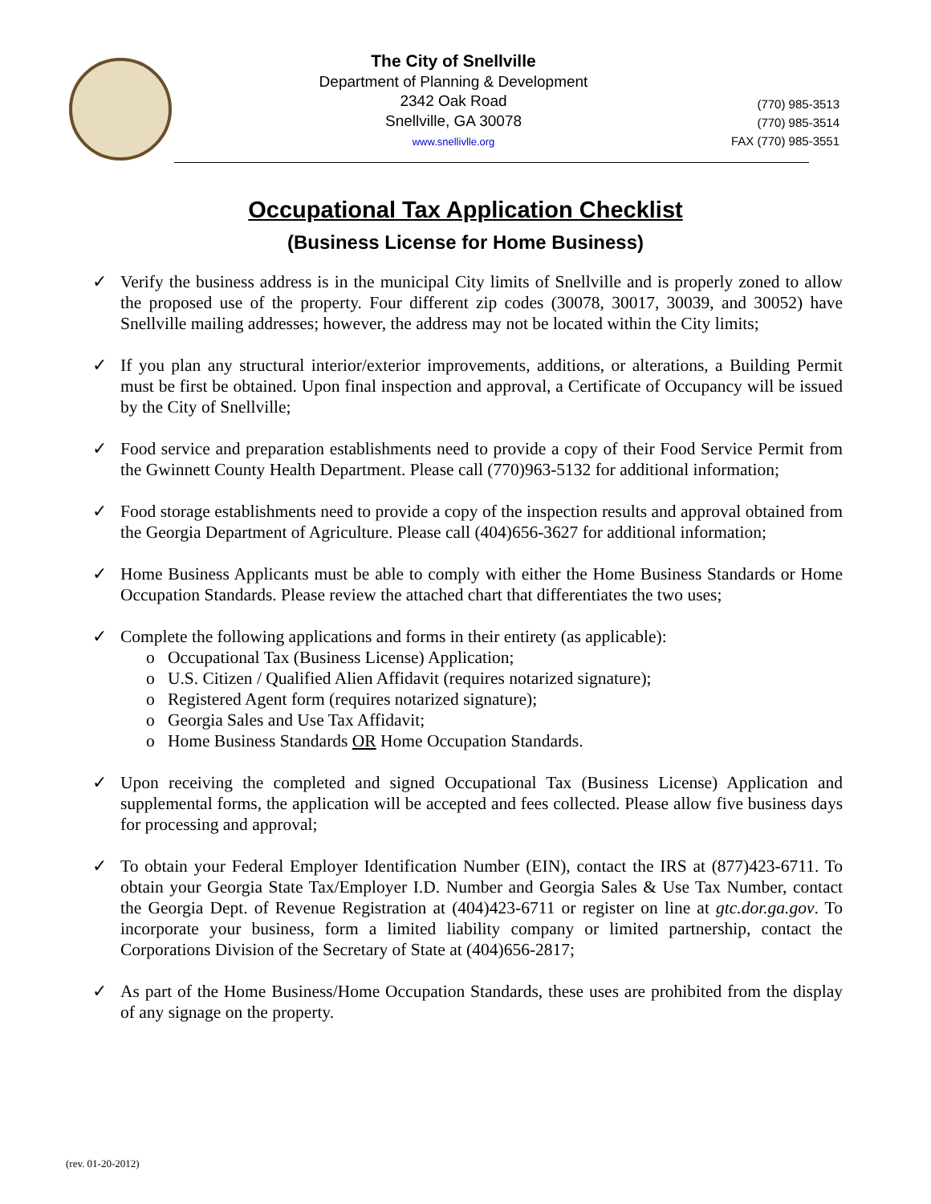The City of Snellville
Department of Planning & Development
2342 Oak Road
Snellville, GA 30078
www.snellivlle.org
(770) 985-3513
(770) 985-3514
FAX (770) 985-3551
Occupational Tax Application Checklist
(Business License for Home Business)
✓ Verify the business address is in the municipal City limits of Snellville and is properly zoned to allow the proposed use of the property. Four different zip codes (30078, 30017, 30039, and 30052) have Snellville mailing addresses; however, the address may not be located within the City limits;
✓ If you plan any structural interior/exterior improvements, additions, or alterations, a Building Permit must be first be obtained. Upon final inspection and approval, a Certificate of Occupancy will be issued by the City of Snellville;
✓ Food service and preparation establishments need to provide a copy of their Food Service Permit from the Gwinnett County Health Department. Please call (770)963-5132 for additional information;
✓ Food storage establishments need to provide a copy of the inspection results and approval obtained from the Georgia Department of Agriculture. Please call (404)656-3627 for additional information;
✓ Home Business Applicants must be able to comply with either the Home Business Standards or Home Occupation Standards. Please review the attached chart that differentiates the two uses;
✓ Complete the following applications and forms in their entirety (as applicable):
o Occupational Tax (Business License) Application;
o U.S. Citizen / Qualified Alien Affidavit (requires notarized signature);
o Registered Agent form (requires notarized signature);
o Georgia Sales and Use Tax Affidavit;
o Home Business Standards OR Home Occupation Standards.
✓ Upon receiving the completed and signed Occupational Tax (Business License) Application and supplemental forms, the application will be accepted and fees collected. Please allow five business days for processing and approval;
✓ To obtain your Federal Employer Identification Number (EIN), contact the IRS at (877)423-6711. To obtain your Georgia State Tax/Employer I.D. Number and Georgia Sales & Use Tax Number, contact the Georgia Dept. of Revenue Registration at (404)423-6711 or register on line at gtc.dor.ga.gov. To incorporate your business, form a limited liability company or limited partnership, contact the Corporations Division of the Secretary of State at (404)656-2817;
✓ As part of the Home Business/Home Occupation Standards, these uses are prohibited from the display of any signage on the property.
(rev. 01-20-2012)